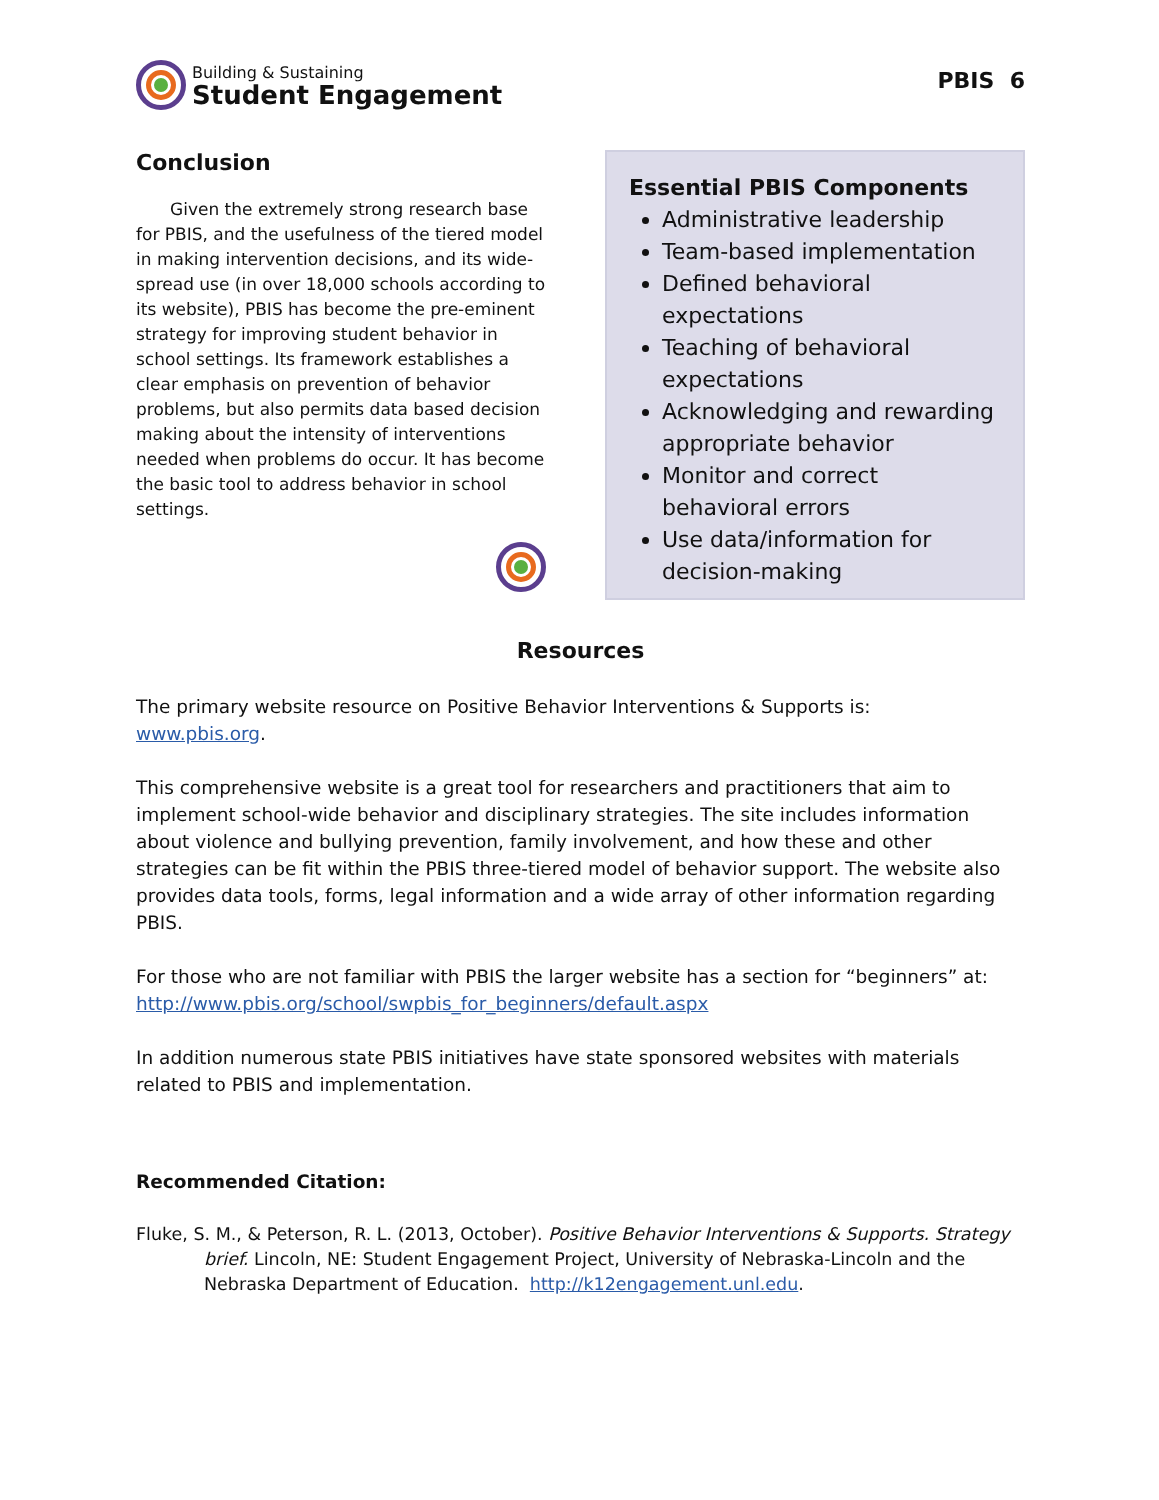Building & Sustaining
Student Engagement
PBIS 6
Conclusion
Given the extremely strong research base for PBIS, and the usefulness of the tiered model in making intervention decisions, and its wide-spread use (in over 18,000 schools according to its website), PBIS has become the pre-eminent strategy for improving student behavior in school settings. Its framework establishes a clear emphasis on prevention of behavior problems, but also permits data based decision making about the intensity of interventions needed when problems do occur. It has become the basic tool to address behavior in school settings.
Essential PBIS Components
Administrative leadership
Team-based implementation
Defined behavioral expectations
Teaching of behavioral expectations
Acknowledging and rewarding appropriate behavior
Monitor and correct behavioral errors
Use data/information for decision-making
Resources
The primary website resource on Positive Behavior Interventions & Supports is:
www.pbis.org.
This comprehensive website is a great tool for researchers and practitioners that aim to implement school-wide behavior and disciplinary strategies. The site includes information about violence and bullying prevention, family involvement, and how these and other strategies can be fit within the PBIS three-tiered model of behavior support. The website also provides data tools, forms, legal information and a wide array of other information regarding PBIS.
For those who are not familiar with PBIS the larger website has a section for “beginners” at:
http://www.pbis.org/school/swpbis_for_beginners/default.aspx
In addition numerous state PBIS initiatives have state sponsored websites with materials related to PBIS and implementation.
Recommended Citation:
Fluke, S. M., & Peterson, R. L. (2013, October). Positive Behavior Interventions & Supports. Strategy brief. Lincoln, NE: Student Engagement Project, University of Nebraska-Lincoln and the Nebraska Department of Education. http://k12engagement.unl.edu.